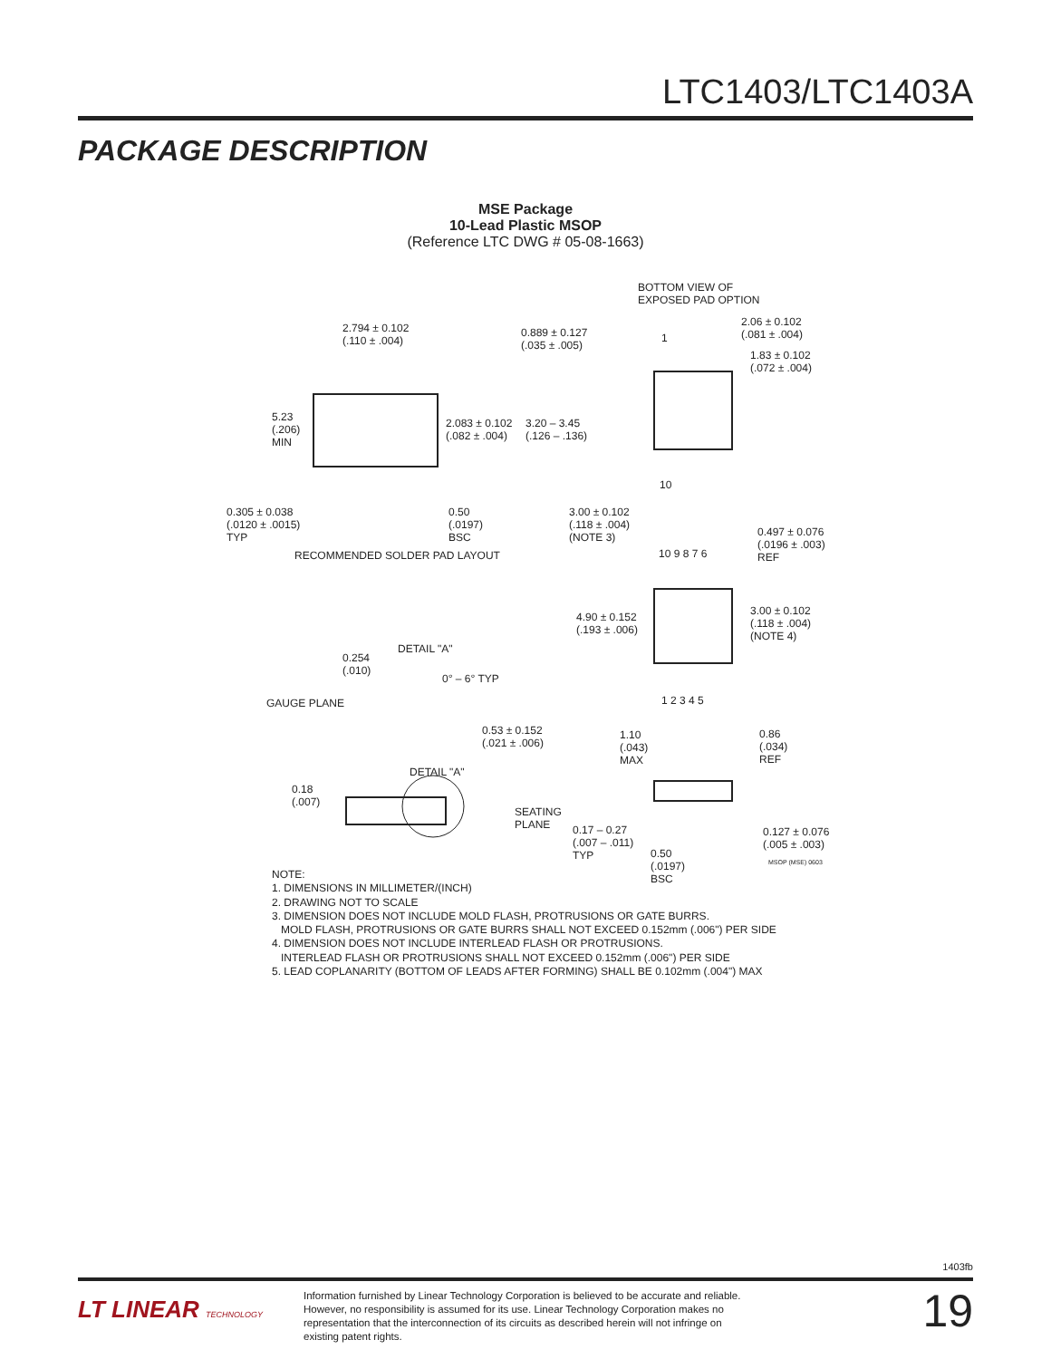LTC1403/LTC1403A
PACKAGE DESCRIPTION
MSE Package
10-Lead Plastic MSOP
(Reference LTC DWG # 05-08-1663)
2.794 ± 0.102
(.110 ± .004)
0.889 ± 0.127
(.035 ± .005)
BOTTOM VIEW OF
EXPOSED PAD OPTION
2.06 ± 0.102
(.081 ± .004)
1.83 ± 0.102
(.072 ± .004)
1
5.23
(.206)
MIN
2.083 ± 0.102
(.082 ± .004)
3.20 – 3.45
(.126 – .136)
10
0.305 ± 0.038
(.0120 ± .0015)
TYP
0.50
(.0197)
BSC
RECOMMENDED SOLDER PAD LAYOUT
3.00 ± 0.102
(.118 ± .004)
(NOTE 3) 0.497 ± 0.076
(.0196 ± .003)
REF 10 9 8 7 6
4.90 ± 0.152
(.193 ± .006)
3.00 ± 0.102
(.118 ± .004)
(NOTE 4)
1 2 3 4 5
DETAIL "A"
0.254
(.010)
0° – 6° TYP
GAUGE PLANE
0.53 ± 0.152
(.021 ± .006)
1.10
(.043)
MAX
0.86
(.034)
REF
DETAIL "A"
0.18
(.007)
SEATING
PLANE 0.17 – 0.27
(.007 – .011)
TYP
0.127 ± 0.076
(.005 ± .003)
0.50
(.0197)
BSC
MSOP (MSE) 0603
NOTE:
1. DIMENSIONS IN MILLIMETER/(INCH)
2. DRAWING NOT TO SCALE
3. DIMENSION DOES NOT INCLUDE MOLD FLASH, PROTRUSIONS OR GATE BURRS.
MOLD FLASH, PROTRUSIONS OR GATE BURRS SHALL NOT EXCEED 0.152mm (.006") PER SIDE
4. DIMENSION DOES NOT INCLUDE INTERLEAD FLASH OR PROTRUSIONS.
INTERLEAD FLASH OR PROTRUSIONS SHALL NOT EXCEED 0.152mm (.006") PER SIDE
5. LEAD COPLANARITY (BOTTOM OF LEADS AFTER FORMING) SHALL BE 0.102mm (.004") MAX
1403fb
LT LINEAR TECHNOLOGY
Information furnished by Linear Technology Corporation is believed to be accurate and reliable. However, no responsibility is assumed for its use. Linear Technology Corporation makes no representation that the interconnection of its circuits as described herein will not infringe on existing patent rights.
19